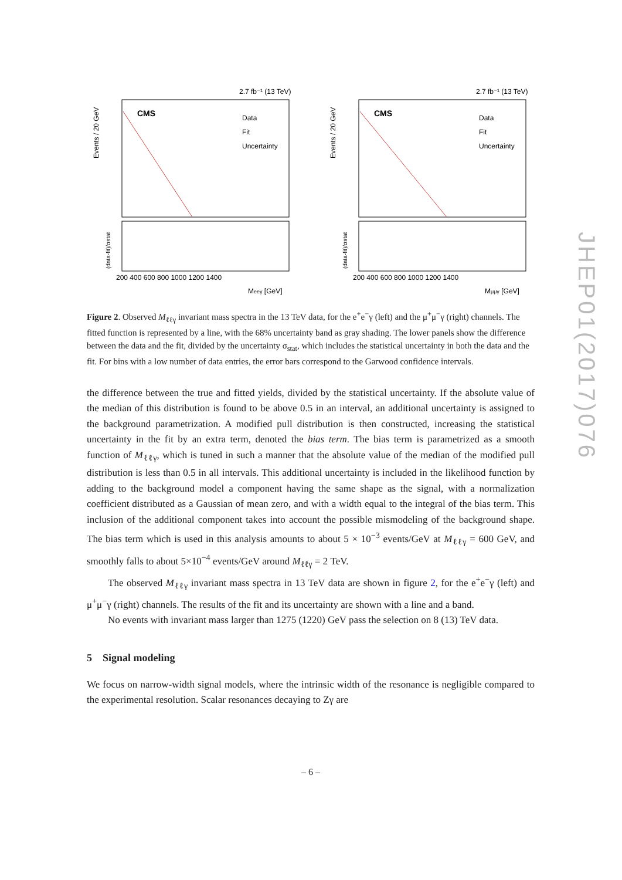JHEP01(2017)076
2.7 fb⁻¹ (13 TeV)
CMS
Data
Fit
Uncertainty
Events / 20 GeV
(data-fit)/σstat
200 400 600 800 1000 1200 1400
Meeγ [GeV]
2.7 fb⁻¹ (13 TeV)
CMS
Data
Fit
Uncertainty
Events / 20 GeV
(data-fit)/σstat
200 400 600 800 1000 1200 1400
Mμμγ [GeV]
Figure 2. Observed M<sub>ℓℓγ</sub> invariant mass spectra in the 13 TeV data, for the e<sup>+</sup>e<sup>−</sup>γ (left) and the μ<sup>+</sup>μ<sup>−</sup>γ (right) channels. The fitted function is represented by a line, with the 68% uncertainty band as gray shading. The lower panels show the difference between the data and the fit, divided by the uncertainty σ<sub>stat</sub>, which includes the statistical uncertainty in both the data and the fit. For bins with a low number of data entries, the error bars correspond to the Garwood confidence intervals.
the difference between the true and fitted yields, divided by the statistical uncertainty. If the absolute value of the median of this distribution is found to be above 0.5 in an interval, an additional uncertainty is assigned to the background parametrization. A modified pull distribution is then constructed, increasing the statistical uncertainty in the fit by an extra term, denoted the bias term. The bias term is parametrized as a smooth function of M<sub>ℓℓγ</sub>, which is tuned in such a manner that the absolute value of the median of the modified pull distribution is less than 0.5 in all intervals. This additional uncertainty is included in the likelihood function by adding to the background model a component having the same shape as the signal, with a normalization coefficient distributed as a Gaussian of mean zero, and with a width equal to the integral of the bias term. This inclusion of the additional component takes into account the possible mismodeling of the background shape. The bias term which is used in this analysis amounts to about 5 × 10<sup>−3</sup> events/GeV at M<sub>ℓℓγ</sub> = 600 GeV, and smoothly falls to about 5×10<sup>−4</sup> events/GeV around M<sub>ℓℓγ</sub> = 2 TeV.
The observed M<sub>ℓℓγ</sub> invariant mass spectra in 13 TeV data are shown in figure 2, for the e<sup>+</sup>e<sup>−</sup>γ (left) and μ<sup>+</sup>μ<sup>−</sup>γ (right) channels. The results of the fit and its uncertainty are shown with a line and a band.
No events with invariant mass larger than 1275 (1220) GeV pass the selection on 8 (13) TeV data.
5 Signal modeling
We focus on narrow-width signal models, where the intrinsic width of the resonance is negligible compared to the experimental resolution. Scalar resonances decaying to Zγ are
– 6 –